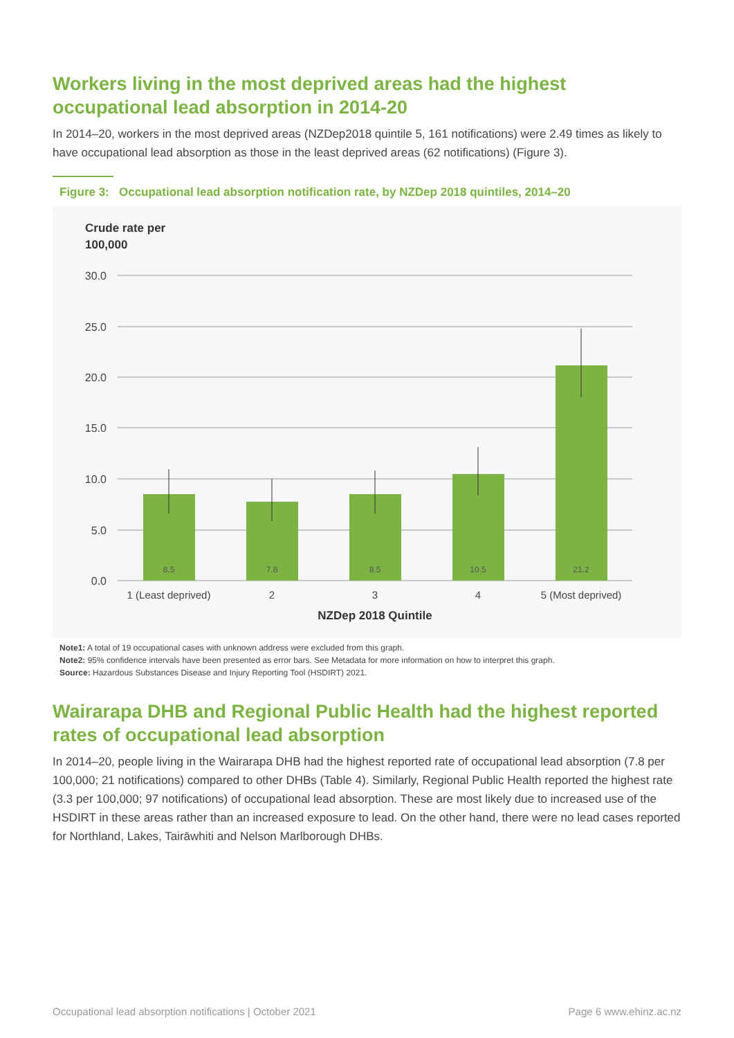Workers living in the most deprived areas had the highest occupational lead absorption in 2014-20
In 2014–20, workers in the most deprived areas (NZDep2018 quintile 5, 161 notifications) were 2.49 times as likely to have occupational lead absorption as those in the least deprived areas (62 notifications) (Figure 3).
Figure 3: Occupational lead absorption notification rate, by NZDep 2018 quintiles, 2014–20
Crude rate per
100,000
30.0
25.0
20.0
15.0
10.0
5.0
0.0
8.5
7.8
8.5
10.5
21.2
1 (Least deprived)
2
3
4
5 (Most deprived)
NZDep 2018 Quintile
Note1: A total of 19 occupational cases with unknown address were excluded from this graph.
Note2: 95% confidence intervals have been presented as error bars. See Metadata for more information on how to interpret this graph.
Source: Hazardous Substances Disease and Injury Reporting Tool (HSDIRT) 2021.
Wairarapa DHB and Regional Public Health had the highest reported rates of occupational lead absorption
In 2014–20, people living in the Wairarapa DHB had the highest reported rate of occupational lead absorption (7.8 per 100,000; 21 notifications) compared to other DHBs (Table 4). Similarly, Regional Public Health reported the highest rate (3.3 per 100,000; 97 notifications) of occupational lead absorption. These are most likely due to increased use of the HSDIRT in these areas rather than an increased exposure to lead. On the other hand, there were no lead cases reported for Northland, Lakes, Tairāwhiti and Nelson Marlborough DHBs.
Occupational lead absorption notifications | October 2021 Page 6 www.ehinz.ac.nz